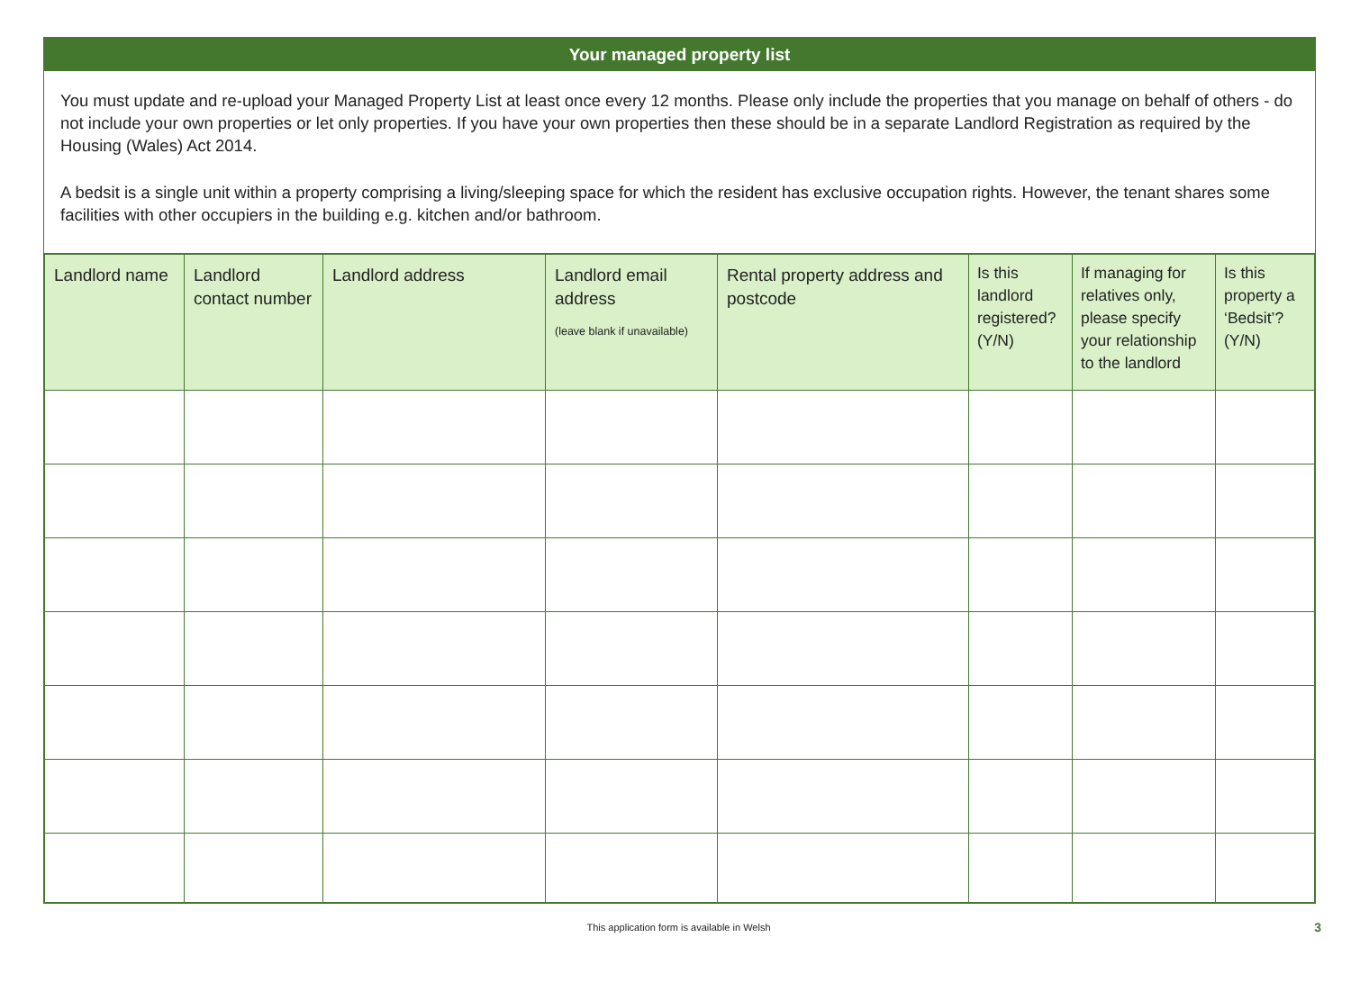Your managed property list
You must update and re-upload your Managed Property List at least once every 12 months. Please only include the properties that you manage on behalf of others - do not include your own properties or let only properties. If you have your own properties then these should be in a separate Landlord Registration as required by the Housing (Wales) Act 2014.
A bedsit is a single unit within a property comprising a living/sleeping space for which the resident has exclusive occupation rights. However, the tenant shares some facilities with other occupiers in the building e.g. kitchen and/or bathroom.
| Landlord name | Landlord contact number | Landlord address | Landlord email address (leave blank if unavailable) | Rental property address and postcode | Is this landlord registered? (Y/N) | If managing for relatives only, please specify your relationship to the landlord | Is this property a ‘Bedsit’? (Y/N) |
| --- | --- | --- | --- | --- | --- | --- | --- |
This application form is available in Welsh 3